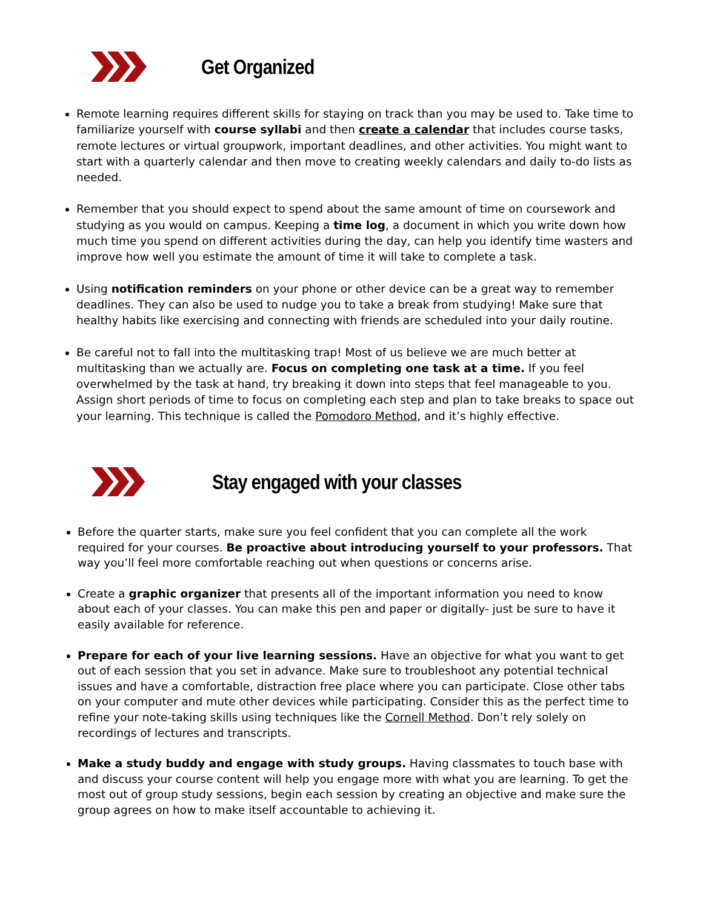Get Organized
Remote learning requires different skills for staying on track than you may be used to. Take time to familiarize yourself with course syllabi and then create a calendar that includes course tasks, remote lectures or virtual groupwork, important deadlines, and other activities. You might want to start with a quarterly calendar and then move to creating weekly calendars and daily to-do lists as needed.
Remember that you should expect to spend about the same amount of time on coursework and studying as you would on campus. Keeping a time log, a document in which you write down how much time you spend on different activities during the day, can help you identify time wasters and improve how well you estimate the amount of time it will take to complete a task.
Using notification reminders on your phone or other device can be a great way to remember deadlines. They can also be used to nudge you to take a break from studying! Make sure that healthy habits like exercising and connecting with friends are scheduled into your daily routine.
Be careful not to fall into the multitasking trap! Most of us believe we are much better at multitasking than we actually are. Focus on completing one task at a time. If you feel overwhelmed by the task at hand, try breaking it down into steps that feel manageable to you. Assign short periods of time to focus on completing each step and plan to take breaks to space out your learning. This technique is called the Pomodoro Method, and it’s highly effective.
Stay engaged with your classes
Before the quarter starts, make sure you feel confident that you can complete all the work required for your courses. Be proactive about introducing yourself to your professors. That way you’ll feel more comfortable reaching out when questions or concerns arise.
Create a graphic organizer that presents all of the important information you need to know about each of your classes. You can make this pen and paper or digitally- just be sure to have it easily available for reference.
Prepare for each of your live learning sessions. Have an objective for what you want to get out of each session that you set in advance. Make sure to troubleshoot any potential technical issues and have a comfortable, distraction free place where you can participate. Close other tabs on your computer and mute other devices while participating. Consider this as the perfect time to refine your note-taking skills using techniques like the Cornell Method. Don’t rely solely on recordings of lectures and transcripts.
Make a study buddy and engage with study groups. Having classmates to touch base with and discuss your course content will help you engage more with what you are learning. To get the most out of group study sessions, begin each session by creating an objective and make sure the group agrees on how to make itself accountable to achieving it.